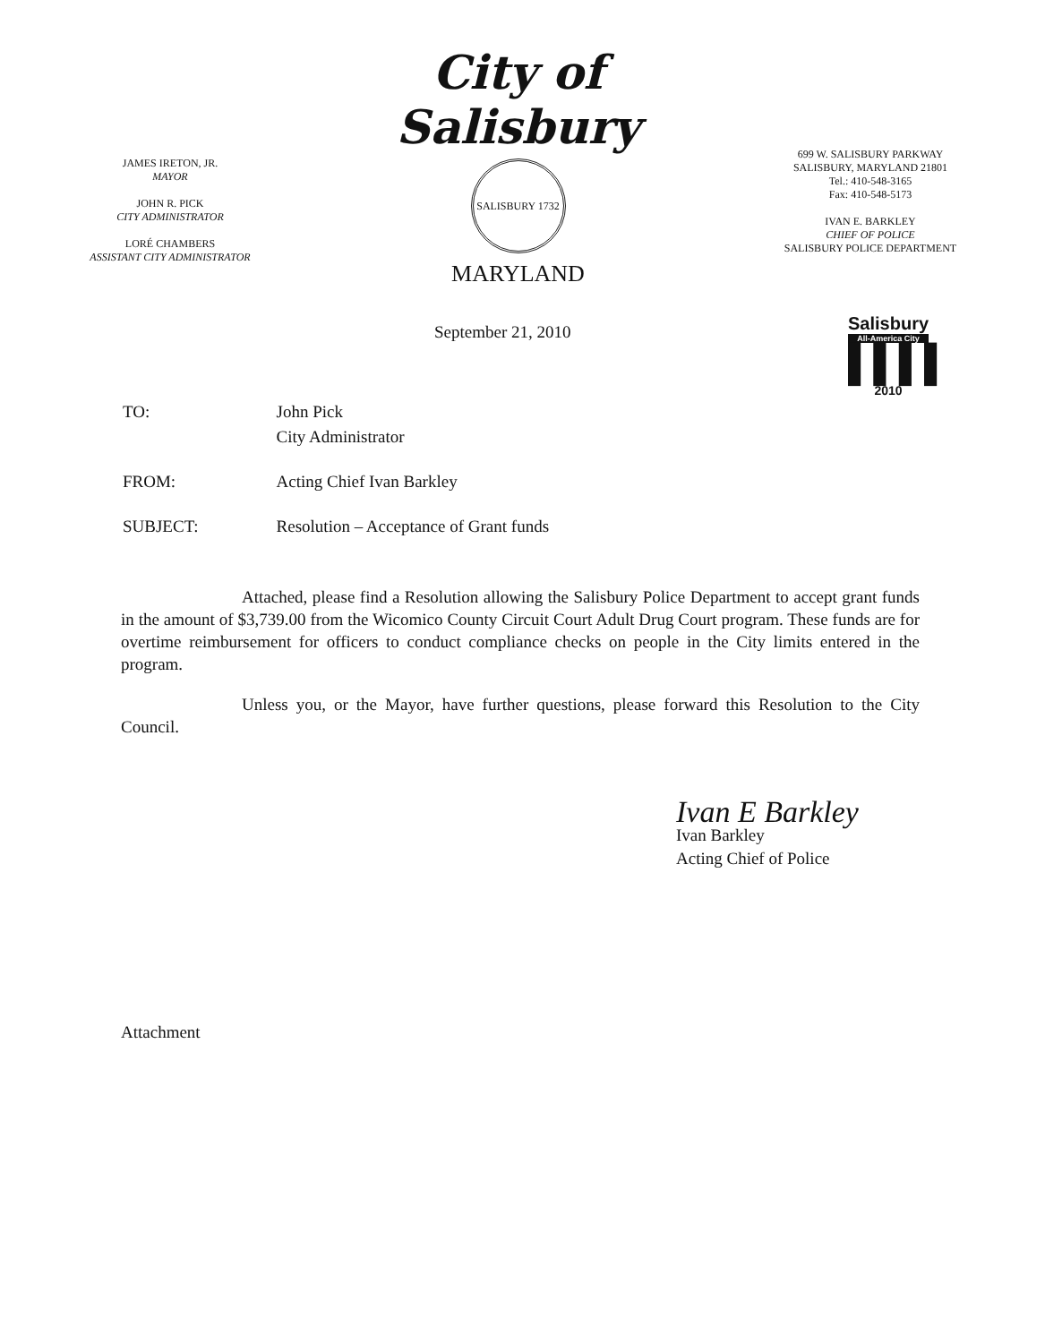JAMES IRETON, JR.
MAYOR
JOHN R. PICK
CITY ADMINISTRATOR
LORÉ CHAMBERS
ASSISTANT CITY ADMINISTRATOR
City of Salisbury
SALISBURY 1732
MARYLAND
699 W. SALISBURY PARKWAY
SALISBURY, MARYLAND 21801
Tel.: 410-548-3165
Fax: 410-548-5173
IVAN E. BARKLEY
CHIEF OF POLICE
SALISBURY POLICE DEPARTMENT
September 21, 2010
Salisbury
All-America City
▌▌▌▌
2010
| TO: | John Pick City Administrator |
| FROM: | Acting Chief Ivan Barkley |
| SUBJECT: | Resolution – Acceptance of Grant funds |
Attached, please find a Resolution allowing the Salisbury Police Department to accept grant funds in the amount of $3,739.00 from the Wicomico County Circuit Court Adult Drug Court program. These funds are for overtime reimbursement for officers to conduct compliance checks on people in the City limits entered in the program.
Unless you, or the Mayor, have further questions, please forward this Resolution to the City Council.
Ivan E Barkley
Ivan Barkley
Acting Chief of Police
Attachment